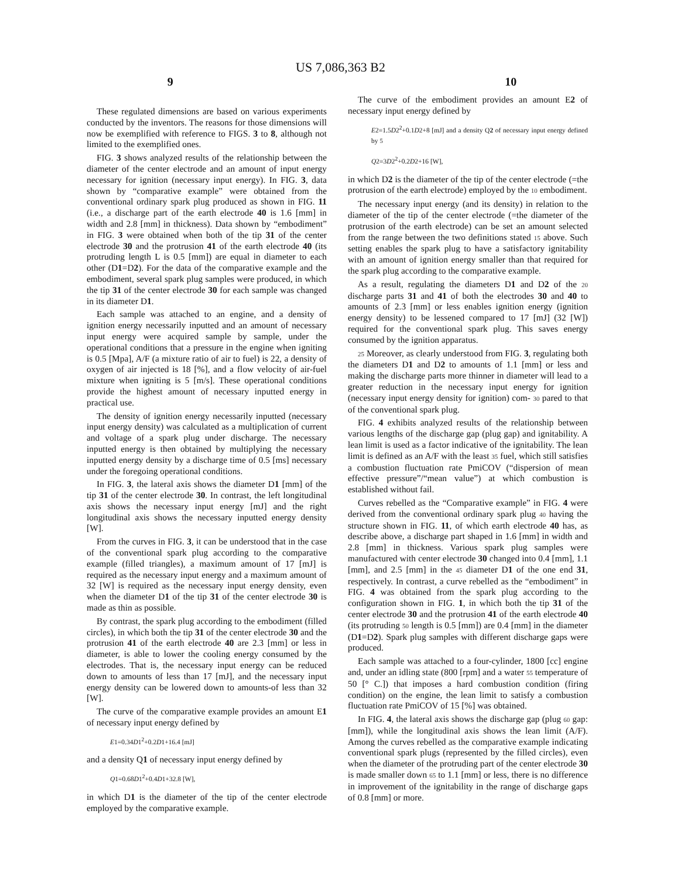US 7,086,363 B2
9 10
These regulated dimensions are based on various experiments conducted by the inventors. The reasons for those dimensions will now be exemplified with reference to FIGS. 3 to 8, although not limited to the exemplified ones.
FIG. 3 shows analyzed results of the relationship between the diameter of the center electrode and an amount of input energy necessary for ignition (necessary input energy). In FIG. 3, data shown by “comparative example” were obtained from the conventional ordinary spark plug produced as shown in FIG. 11 (i.e., a discharge part of the earth electrode 40 is 1.6 [mm] in width and 2.8 [mm] in thickness). Data shown by “embodiment” in FIG. 3 were obtained when both of the tip 31 of the center electrode 30 and the protrusion 41 of the earth electrode 40 (its protruding length L is 0.5 [mm]) are equal in diameter to each other (D1=D2). For the data of the comparative example and the embodiment, several spark plug samples were produced, in which the tip 31 of the center electrode 30 for each sample was changed in its diameter D1.
Each sample was attached to an engine, and a density of ignition energy necessarily inputted and an amount of necessary input energy were acquired sample by sample, under the operational conditions that a pressure in the engine when igniting is 0.5 [Mpa], A/F (a mixture ratio of air to fuel) is 22, a density of oxygen of air injected is 18 [%], and a flow velocity of air-fuel mixture when igniting is 5 [m/s]. These operational conditions provide the highest amount of necessary inputted energy in practical use.
The density of ignition energy necessarily inputted (necessary input energy density) was calculated as a multiplication of current and voltage of a spark plug under discharge. The necessary inputted energy is then obtained by multiplying the necessary inputted energy density by a discharge time of 0.5 [ms] necessary under the foregoing operational conditions.
In FIG. 3, the lateral axis shows the diameter D1 [mm] of the tip 31 of the center electrode 30. In contrast, the left longitudinal axis shows the necessary input energy [mJ] and the right longitudinal axis shows the necessary inputted energy density [W].
From the curves in FIG. 3, it can be understood that in the case of the conventional spark plug according to the comparative example (filled triangles), a maximum amount of 17 [mJ] is required as the necessary input energy and a maximum amount of 32 [W] is required as the necessary input energy density, even when the diameter D1 of the tip 31 of the center electrode 30 is made as thin as possible.
By contrast, the spark plug according to the embodiment (filled circles), in which both the tip 31 of the center electrode 30 and the protrusion 41 of the earth electrode 40 are 2.3 [mm] or less in diameter, is able to lower the cooling energy consumed by the electrodes. That is, the necessary input energy can be reduced down to amounts of less than 17 [mJ], and the necessary input energy density can be lowered down to amounts-of less than 32 [W].
The curve of the comparative example provides an amount E1 of necessary input energy defined by
E1=0.34D1<sup>2</sup>+0.2D1+16.4 [mJ]
and a density Q1 of necessary input energy defined by
Q1=0.68D1<sup>2</sup>+0.4D1+32.8 [W],
in which D1 is the diameter of the tip of the center electrode employed by the comparative example.
The curve of the embodiment provides an amount E2 of necessary input energy defined by
E2=1.5D2<sup>2</sup>+0.1D2+8 [mJ] and a density Q2 of necessary input energy defined by 5
Q2=3D2<sup>2</sup>+0.2D2+16 [W],
in which D2 is the diameter of the tip of the center electrode (=the protrusion of the earth electrode) employed by the 10 embodiment.
The necessary input energy (and its density) in relation to the diameter of the tip of the center electrode (=the diameter of the protrusion of the earth electrode) can be set an amount selected from the range between the two definitions stated 15 above. Such setting enables the spark plug to have a satisfactory ignitability with an amount of ignition energy smaller than that required for the spark plug according to the comparative example.
As a result, regulating the diameters D1 and D2 of the 20 discharge parts 31 and 41 of both the electrodes 30 and 40 to amounts of 2.3 [mm] or less enables ignition energy (ignition energy density) to be lessened compared to 17 [mJ] (32 [W]) required for the conventional spark plug. This saves energy consumed by the ignition apparatus.
25 Moreover, as clearly understood from FIG. 3, regulating both the diameters D1 and D2 to amounts of 1.1 [mm] or less and making the discharge parts more thinner in diameter will lead to a greater reduction in the necessary input energy for ignition (necessary input energy density for ignition) com- 30 pared to that of the conventional spark plug.
FIG. 4 exhibits analyzed results of the relationship between various lengths of the discharge gap (plug gap) and ignitability. A lean limit is used as a factor indicative of the ignitability. The lean limit is defined as an A/F with the least 35 fuel, which still satisfies a combustion fluctuation rate PmiCOV (“dispersion of mean effective pressure”/“mean value”) at which combustion is established without fail.
Curves rebelled as the “Comparative example” in FIG. 4 were derived from the conventional ordinary spark plug 40 having the structure shown in FIG. 11, of which earth electrode 40 has, as describe above, a discharge part shaped in 1.6 [mm] in width and 2.8 [mm] in thickness. Various spark plug samples were manufactured with center electrode 30 changed into 0.4 [mm], 1.1 [mm], and 2.5 [mm] in the 45 diameter D1 of the one end 31, respectively. In contrast, a curve rebelled as the “embodiment” in FIG. 4 was obtained from the spark plug according to the configuration shown in FIG. 1, in which both the tip 31 of the center electrode 30 and the protrusion 41 of the earth electrode 40 (its protruding 50 length is 0.5 [mm]) are 0.4 [mm] in the diameter (D1=D2). Spark plug samples with different discharge gaps were produced.
Each sample was attached to a four-cylinder, 1800 [cc] engine and, under an idling state (800 [rpm] and a water 55 temperature of 50 [° C.]) that imposes a hard combustion condition (firing condition) on the engine, the lean limit to satisfy a combustion fluctuation rate PmiCOV of 15 [%] was obtained.
In FIG. 4, the lateral axis shows the discharge gap (plug 60 gap: [mm]), while the longitudinal axis shows the lean limit (A/F). Among the curves rebelled as the comparative example indicating conventional spark plugs (represented by the filled circles), even when the diameter of the protruding part of the center electrode 30 is made smaller down 65 to 1.1 [mm] or less, there is no difference in improvement of the ignitability in the range of discharge gaps of 0.8 [mm] or more.